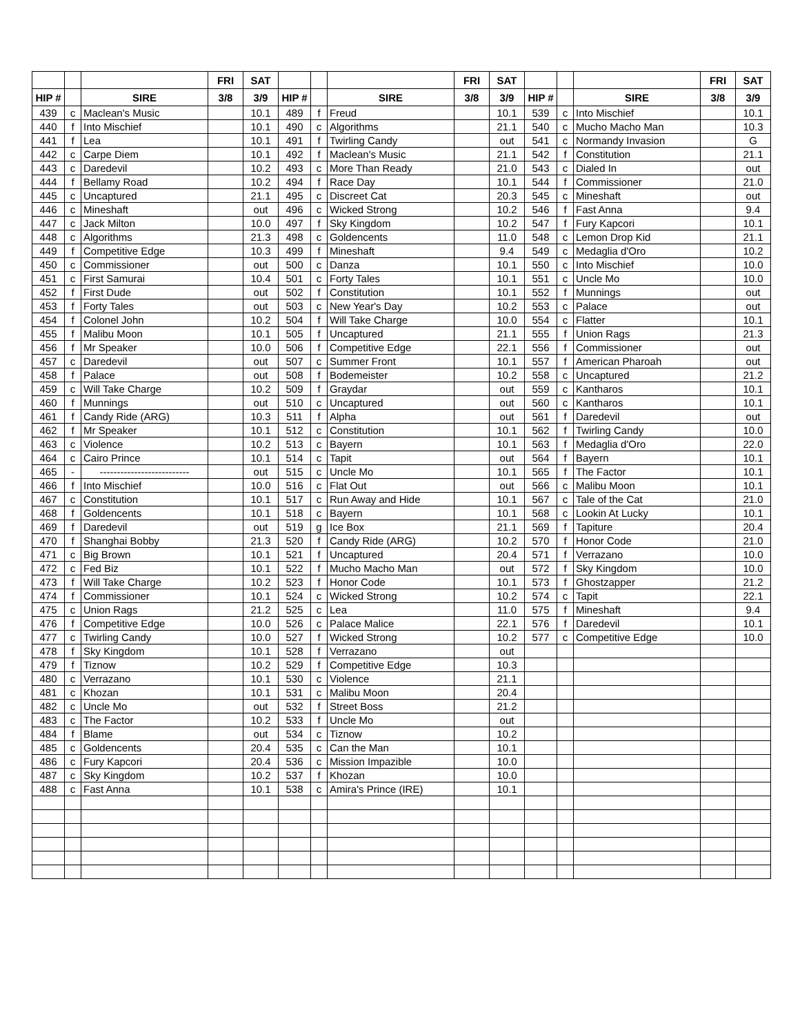| | | | FRI | SAT | | | | FRI | SAT | | | | FRI | SAT |
| --- | --- | --- | --- | --- | --- | --- | --- | --- | --- | --- | --- | --- | --- | --- |
| HIP # | | SIRE | 3/8 | 3/9 | HIP # | | SIRE | 3/8 | 3/9 | HIP # | | SIRE | 3/8 | 3/9 |
| 439 | c | Maclean's Music | | 10.1 | 489 | f | Freud | | 10.1 | 539 | c | Into Mischief | | 10.1 |
| 440 | f | Into Mischief | | 10.1 | 490 | c | Algorithms | | 21.1 | 540 | c | Mucho Macho Man | | 10.3 |
| 441 | f | Lea | | 10.1 | 491 | f | Twirling Candy | | out | 541 | c | Normandy Invasion | | G |
| 442 | c | Carpe Diem | | 10.1 | 492 | f | Maclean's Music | | 21.1 | 542 | f | Constitution | | 21.1 |
| 443 | c | Daredevil | | 10.2 | 493 | c | More Than Ready | | 21.0 | 543 | c | Dialed In | | out |
| 444 | f | Bellamy Road | | 10.2 | 494 | f | Race Day | | 10.1 | 544 | f | Commissioner | | 21.0 |
| 445 | c | Uncaptured | | 21.1 | 495 | c | Discreet Cat | | 20.3 | 545 | c | Mineshaft | | out |
| 446 | c | Mineshaft | | out | 496 | c | Wicked Strong | | 10.2 | 546 | f | Fast Anna | | 9.4 |
| 447 | c | Jack Milton | | 10.0 | 497 | f | Sky Kingdom | | 10.2 | 547 | f | Fury Kapcori | | 10.1 |
| 448 | c | Algorithms | | 21.3 | 498 | c | Goldencents | | 11.0 | 548 | c | Lemon Drop Kid | | 21.1 |
| 449 | f | Competitive Edge | | 10.3 | 499 | f | Mineshaft | | 9.4 | 549 | c | Medaglia d'Oro | | 10.2 |
| 450 | c | Commissioner | | out | 500 | c | Danza | | 10.1 | 550 | c | Into Mischief | | 10.0 |
| 451 | c | First Samurai | | 10.4 | 501 | c | Forty Tales | | 10.1 | 551 | c | Uncle Mo | | 10.0 |
| 452 | f | First Dude | | out | 502 | f | Constitution | | 10.1 | 552 | f | Munnings | | out |
| 453 | f | Forty Tales | | out | 503 | c | New Year's Day | | 10.2 | 553 | c | Palace | | out |
| 454 | f | Colonel John | | 10.2 | 504 | f | Will Take Charge | | 10.0 | 554 | c | Flatter | | 10.1 |
| 455 | f | Malibu Moon | | 10.1 | 505 | f | Uncaptured | | 21.1 | 555 | f | Union Rags | | 21.3 |
| 456 | f | Mr Speaker | | 10.0 | 506 | f | Competitive Edge | | 22.1 | 556 | f | Commissioner | | out |
| 457 | c | Daredevil | | out | 507 | c | Summer Front | | 10.1 | 557 | f | American Pharoah | | out |
| 458 | f | Palace | | out | 508 | f | Bodemeister | | 10.2 | 558 | c | Uncaptured | | 21.2 |
| 459 | c | Will Take Charge | | 10.2 | 509 | f | Graydar | | out | 559 | c | Kantharos | | 10.1 |
| 460 | f | Munnings | | out | 510 | c | Uncaptured | | out | 560 | c | Kantharos | | 10.1 |
| 461 | f | Candy Ride (ARG) | | 10.3 | 511 | f | Alpha | | out | 561 | f | Daredevil | | out |
| 462 | f | Mr Speaker | | 10.1 | 512 | c | Constitution | | 10.1 | 562 | f | Twirling Candy | | 10.0 |
| 463 | c | Violence | | 10.2 | 513 | c | Bayern | | 10.1 | 563 | f | Medaglia d'Oro | | 22.0 |
| 464 | c | Cairo Prince | | 10.1 | 514 | c | Tapit | | out | 564 | f | Bayern | | 10.1 |
| 465 | - | -------------------------- | | out | 515 | c | Uncle Mo | | 10.1 | 565 | f | The Factor | | 10.1 |
| 466 | f | Into Mischief | | 10.0 | 516 | c | Flat Out | | out | 566 | c | Malibu Moon | | 10.1 |
| 467 | c | Constitution | | 10.1 | 517 | c | Run Away and Hide | | 10.1 | 567 | c | Tale of the Cat | | 21.0 |
| 468 | f | Goldencents | | 10.1 | 518 | c | Bayern | | 10.1 | 568 | c | Lookin At Lucky | | 10.1 |
| 469 | f | Daredevil | | out | 519 | g | Ice Box | | 21.1 | 569 | f | Tapiture | | 20.4 |
| 470 | f | Shanghai Bobby | | 21.3 | 520 | f | Candy Ride (ARG) | | 10.2 | 570 | f | Honor Code | | 21.0 |
| 471 | c | Big Brown | | 10.1 | 521 | f | Uncaptured | | 20.4 | 571 | f | Verrazano | | 10.0 |
| 472 | c | Fed Biz | | 10.1 | 522 | f | Mucho Macho Man | | out | 572 | f | Sky Kingdom | | 10.0 |
| 473 | f | Will Take Charge | | 10.2 | 523 | f | Honor Code | | 10.1 | 573 | f | Ghostzapper | | 21.2 |
| 474 | f | Commissioner | | 10.1 | 524 | c | Wicked Strong | | 10.2 | 574 | c | Tapit | | 22.1 |
| 475 | c | Union Rags | | 21.2 | 525 | c | Lea | | 11.0 | 575 | f | Mineshaft | | 9.4 |
| 476 | f | Competitive Edge | | 10.0 | 526 | c | Palace Malice | | 22.1 | 576 | f | Daredevil | | 10.1 |
| 477 | c | Twirling Candy | | 10.0 | 527 | f | Wicked Strong | | 10.2 | 577 | c | Competitive Edge | | 10.0 |
| 478 | f | Sky Kingdom | | 10.1 | 528 | f | Verrazano | | out | | | | | |
| 479 | f | Tiznow | | 10.2 | 529 | f | Competitive Edge | | 10.3 | | | | | |
| 480 | c | Verrazano | | 10.1 | 530 | c | Violence | | 21.1 | | | | | |
| 481 | c | Khozan | | 10.1 | 531 | c | Malibu Moon | | 20.4 | | | | | |
| 482 | c | Uncle Mo | | out | 532 | f | Street Boss | | 21.2 | | | | | |
| 483 | c | The Factor | | 10.2 | 533 | f | Uncle Mo | | out | | | | | |
| 484 | f | Blame | | out | 534 | c | Tiznow | | 10.2 | | | | | |
| 485 | c | Goldencents | | 20.4 | 535 | c | Can the Man | | 10.1 | | | | | |
| 486 | c | Fury Kapcori | | 20.4 | 536 | c | Mission Impazible | | 10.0 | | | | | |
| 487 | c | Sky Kingdom | | 10.2 | 537 | f | Khozan | | 10.0 | | | | | |
| 488 | c | Fast Anna | | 10.1 | 538 | c | Amira's Prince (IRE) | | 10.1 | | | | | |